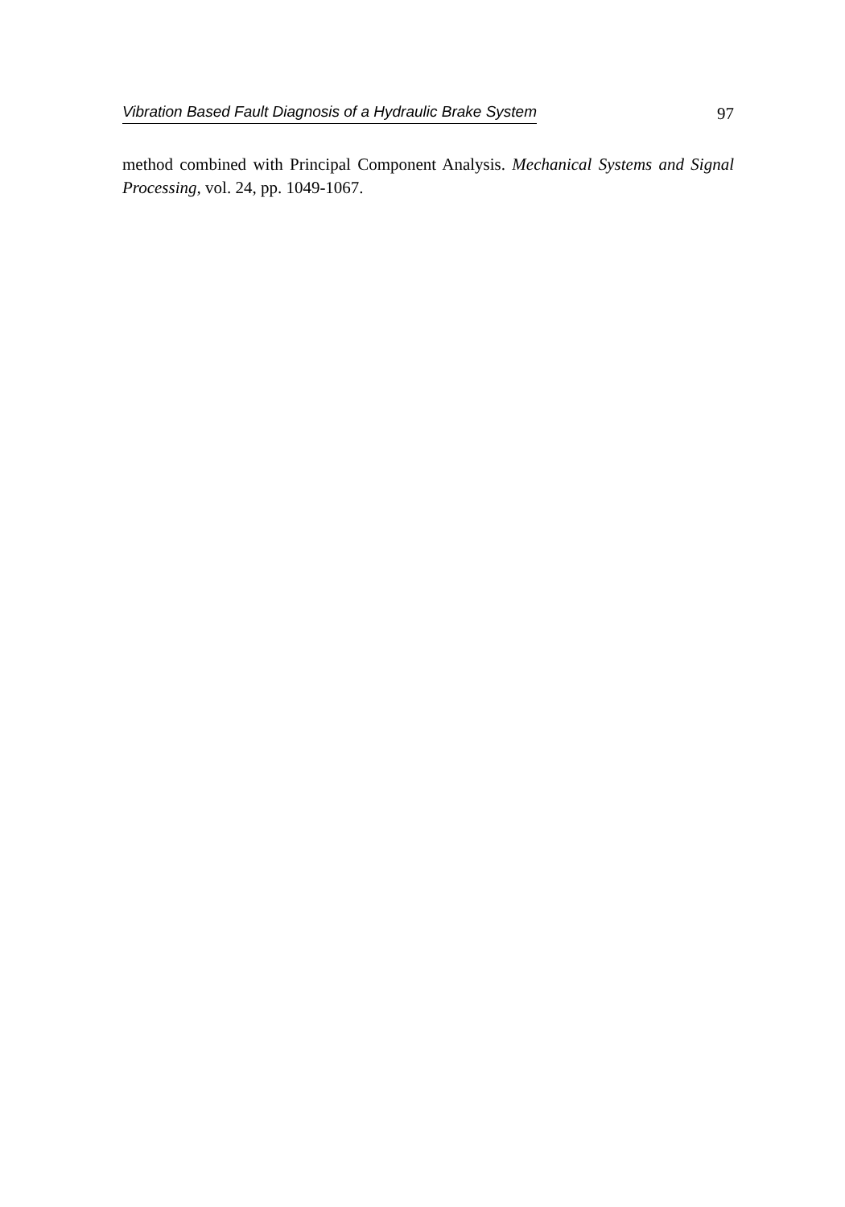Vibration Based Fault Diagnosis of a Hydraulic Brake System 97
method combined with Principal Component Analysis. Mechanical Systems and Signal Processing, vol. 24, pp. 1049-1067.